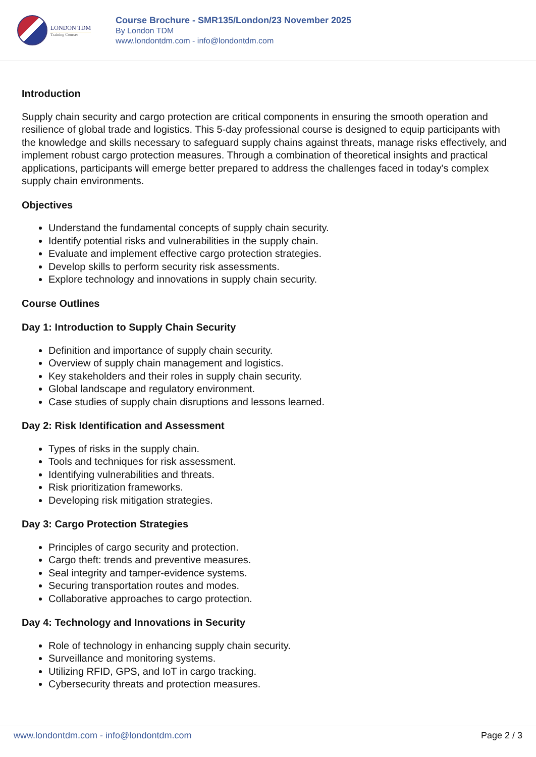LONDON TDM
Training Courses
Course Brochure - SMR135/London/23 November 2025
By London TDM
www.londontdm.com - info@londontdm.com
Introduction
Supply chain security and cargo protection are critical components in ensuring the smooth operation and resilience of global trade and logistics. This 5-day professional course is designed to equip participants with the knowledge and skills necessary to safeguard supply chains against threats, manage risks effectively, and implement robust cargo protection measures. Through a combination of theoretical insights and practical applications, participants will emerge better prepared to address the challenges faced in today's complex supply chain environments.
Objectives
Understand the fundamental concepts of supply chain security.
Identify potential risks and vulnerabilities in the supply chain.
Evaluate and implement effective cargo protection strategies.
Develop skills to perform security risk assessments.
Explore technology and innovations in supply chain security.
Course Outlines
Day 1: Introduction to Supply Chain Security
Definition and importance of supply chain security.
Overview of supply chain management and logistics.
Key stakeholders and their roles in supply chain security.
Global landscape and regulatory environment.
Case studies of supply chain disruptions and lessons learned.
Day 2: Risk Identification and Assessment
Types of risks in the supply chain.
Tools and techniques for risk assessment.
Identifying vulnerabilities and threats.
Risk prioritization frameworks.
Developing risk mitigation strategies.
Day 3: Cargo Protection Strategies
Principles of cargo security and protection.
Cargo theft: trends and preventive measures.
Seal integrity and tamper-evidence systems.
Securing transportation routes and modes.
Collaborative approaches to cargo protection.
Day 4: Technology and Innovations in Security
Role of technology in enhancing supply chain security.
Surveillance and monitoring systems.
Utilizing RFID, GPS, and IoT in cargo tracking.
Cybersecurity threats and protection measures.
www.londontdm.com - info@londontdm.com Page 2 / 3